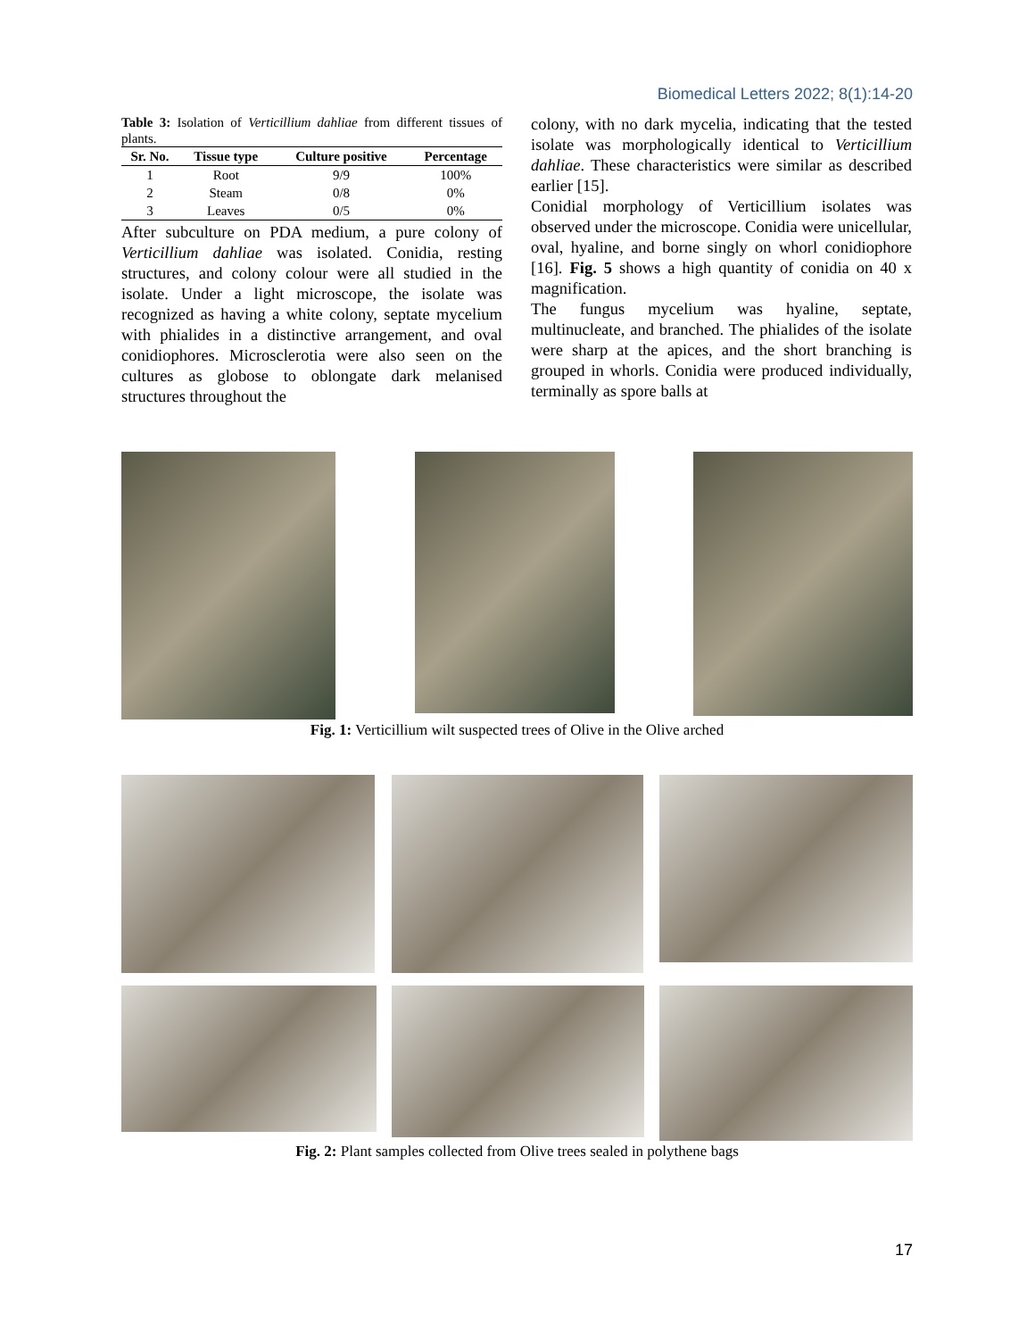Biomedical Letters 2022; 8(1):14-20
Table 3: Isolation of Verticillium dahliae from different tissues of plants.
| Sr. No. | Tissue type | Culture positive | Percentage |
| --- | --- | --- | --- |
| 1 | Root | 9/9 | 100% |
| 2 | Steam | 0/8 | 0% |
| 3 | Leaves | 0/5 | 0% |
After subculture on PDA medium, a pure colony of Verticillium dahliae was isolated. Conidia, resting structures, and colony colour were all studied in the isolate. Under a light microscope, the isolate was recognized as having a white colony, septate mycelium with phialides in a distinctive arrangement, and oval conidiophores. Microsclerotia were also seen on the cultures as globose to oblongate dark melanised structures throughout the
colony, with no dark mycelia, indicating that the tested isolate was morphologically identical to Verticillium dahliae. These characteristics were similar as described earlier [15].
Conidial morphology of Verticillium isolates was observed under the microscope. Conidia were unicellular, oval, hyaline, and borne singly on whorl conidiophore [16]. Fig. 5 shows a high quantity of conidia on 40 x magnification.
The fungus mycelium was hyaline, septate, multinucleate, and branched. The phialides of the isolate were sharp at the apices, and the short branching is grouped in whorls. Conidia were produced individually, terminally as spore balls at
Fig. 1: Verticillium wilt suspected trees of Olive in the Olive arched
Fig. 2: Plant samples collected from Olive trees sealed in polythene bags
17